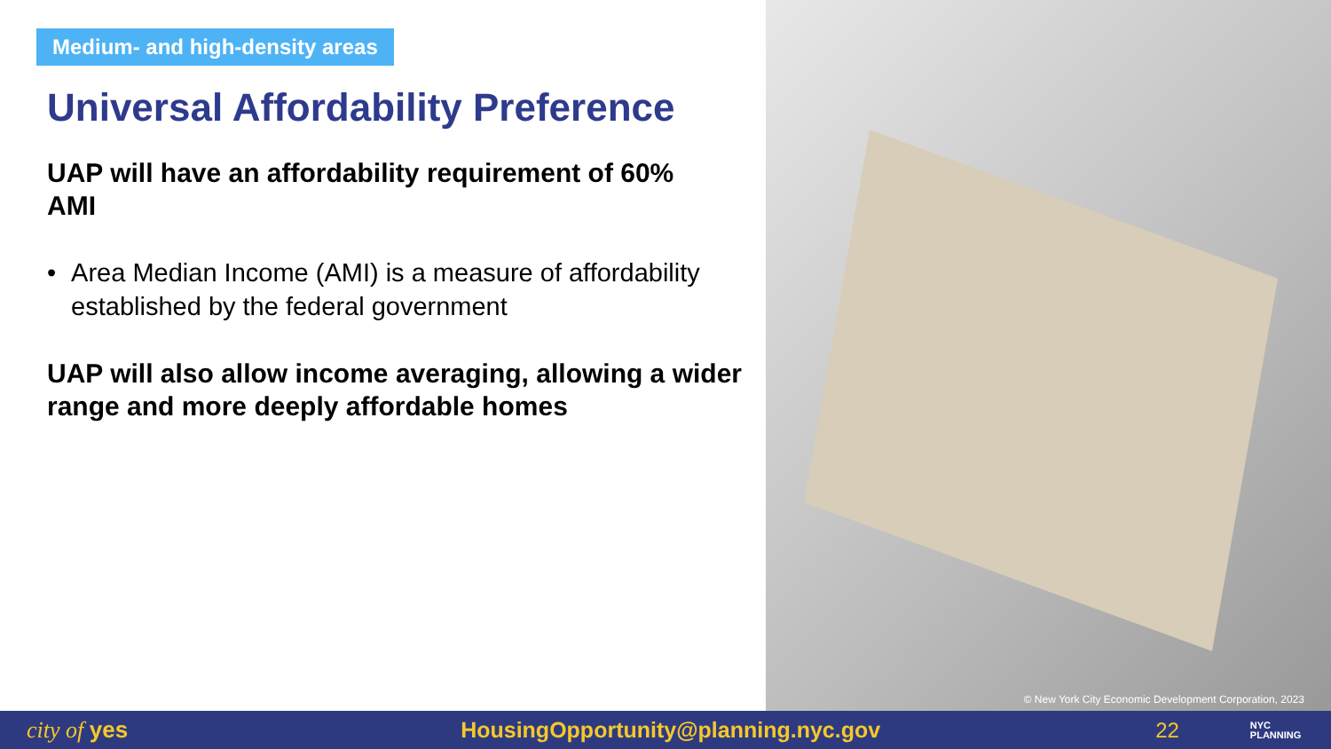Medium- and high-density areas
Universal Affordability Preference
UAP will have an affordability requirement of 60% AMI
• Area Median Income (AMI) is a measure of affordability established by the federal government
UAP will also allow income averaging, allowing a wider range and more deeply affordable homes
© New York City Economic Development Corporation, 2023
city of yes HousingOpportunity@planning.nyc.gov 22 NYC
PLANNING